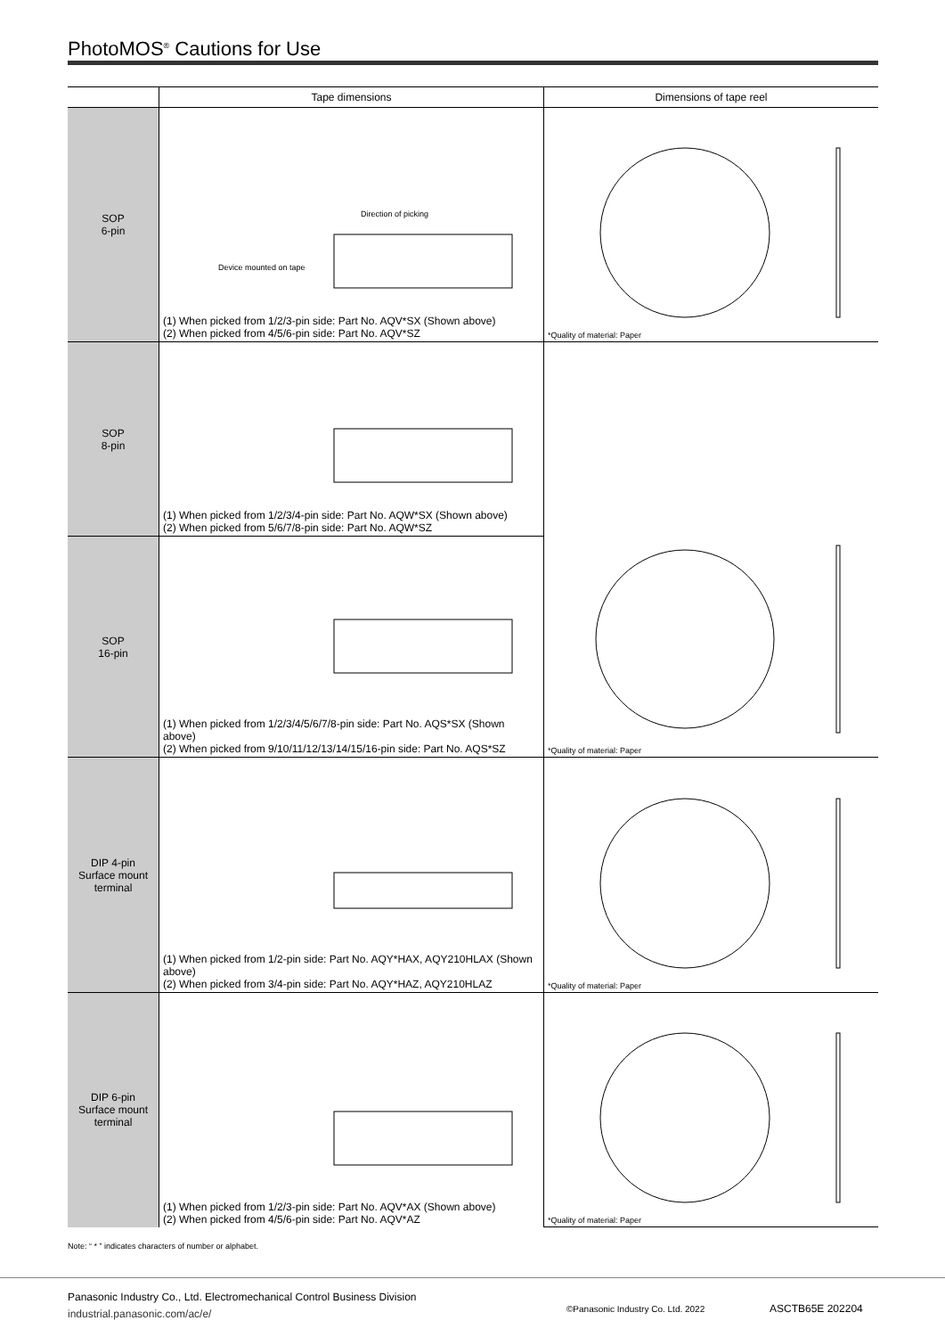PhotoMOS<sup>®</sup> Cautions for Use
| | Tape dimensions | Dimensions of tape reel |
| --- | --- | --- |
| SOP 6-pin | Direction of picking Device mounted on tape (1) When picked from 1/2/3-pin side: Part No. AQV*SX (Shown above) (2) When picked from 4/5/6-pin side: Part No. AQV*SZ | *Quality of material: Paper |
| SOP 8-pin | (1) When picked from 1/2/3/4-pin side: Part No. AQW*SX (Shown above) (2) When picked from 5/6/7/8-pin side: Part No. AQW*SZ | *Quality of material: Paper |
| SOP 16-pin | (1) When picked from 1/2/3/4/5/6/7/8-pin side: Part No. AQS*SX (Shown above) (2) When picked from 9/10/11/12/13/14/15/16-pin side: Part No. AQS*SZ | |
| DIP 4-pin Surface mount terminal | (1) When picked from 1/2-pin side: Part No. AQY*HAX, AQY210HLAX (Shown above) (2) When picked from 3/4-pin side: Part No. AQY*HAZ, AQY210HLAZ | *Quality of material: Paper |
| DIP 6-pin Surface mount terminal | (1) When picked from 1/2/3-pin side: Part No. AQV*AX (Shown above) (2) When picked from 4/5/6-pin side: Part No. AQV*AZ | *Quality of material: Paper |
Note: “ * ” indicates characters of number or alphabet.
Panasonic Industry Co., Ltd. Electromechanical Control Business Division
industrial.panasonic.com/ac/e/
©Panasonic Industry Co. Ltd. 2022
ASCTB65E 202204